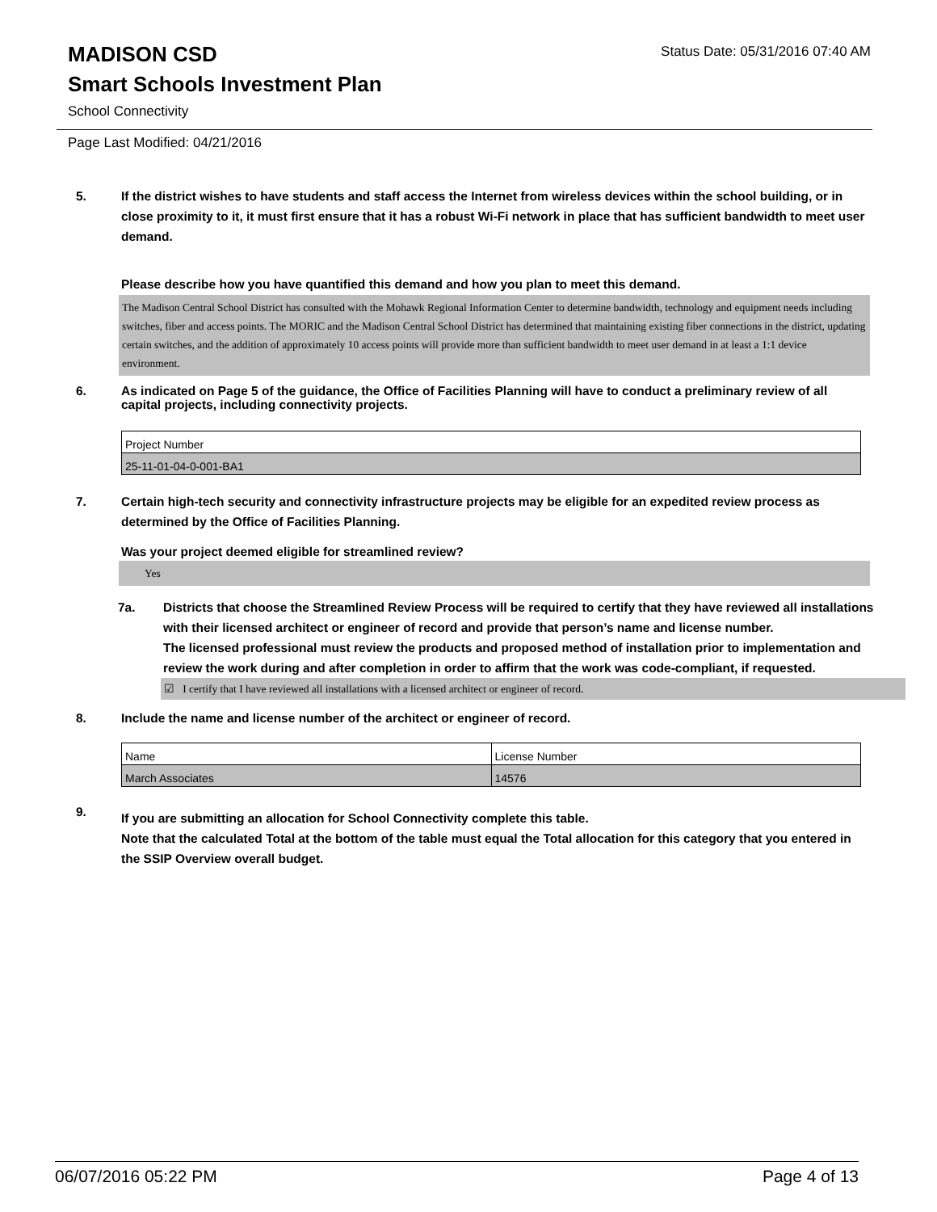Status Date: 05/31/2016 07:40 AM
MADISON CSD
Smart Schools Investment Plan
School Connectivity
Page Last Modified: 04/21/2016
5. If the district wishes to have students and staff access the Internet from wireless devices within the school building, or in close proximity to it, it must first ensure that it has a robust Wi-Fi network in place that has sufficient bandwidth to meet user demand.
Please describe how you have quantified this demand and how you plan to meet this demand.
The Madison Central School District has consulted with the Mohawk Regional Information Center to determine bandwidth, technology and equipment needs including switches, fiber and access points. The MORIC and the Madison Central School District has determined that maintaining existing fiber connections in the district, updating certain switches, and the addition of approximately 10 access points will provide more than sufficient bandwidth to meet user demand in at least a 1:1 device environment.
6. As indicated on Page 5 of the guidance, the Office of Facilities Planning will have to conduct a preliminary review of all capital projects, including connectivity projects.
| Project Number |
| 25-11-01-04-0-001-BA1 |
7. Certain high-tech security and connectivity infrastructure projects may be eligible for an expedited review process as determined by the Office of Facilities Planning.
Was your project deemed eligible for streamlined review?
Yes
7a. Districts that choose the Streamlined Review Process will be required to certify that they have reviewed all installations with their licensed architect or engineer of record and provide that person’s name and license number.
The licensed professional must review the products and proposed method of installation prior to implementation and review the work during and after completion in order to affirm that the work was code-compliant, if requested.
☑ I certify that I have reviewed all installations with a licensed architect or engineer of record.
8. Include the name and license number of the architect or engineer of record.
| Name | License Number |
| March Associates | 14576 |
9.
If you are submitting an allocation for School Connectivity complete this table.
Note that the calculated Total at the bottom of the table must equal the Total allocation for this category that you entered in the SSIP Overview overall budget.
06/07/2016 05:22 PM Page 4 of 13